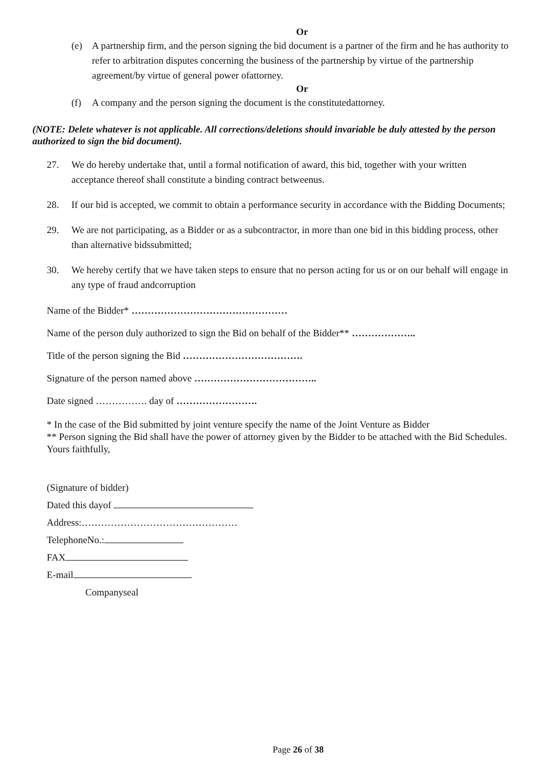Or
(e) A partnership firm, and the person signing the bid document is a partner of the firm and he has authority to refer to arbitration disputes concerning the business of the partnership by virtue of the partnership agreement/by virtue of general power ofattorney.
Or
(f) A company and the person signing the document is the constitutedattorney.
(NOTE: Delete whatever is not applicable. All corrections/deletions should invariable be duly attested by the person authorized to sign the bid document).
27. We do hereby undertake that, until a formal notification of award, this bid, together with your written acceptance thereof shall constitute a binding contract betweenus.
28. If our bid is accepted, we commit to obtain a performance security in accordance with the Bidding Documents;
29. We are not participating, as a Bidder or as a subcontractor, in more than one bid in this bidding process, other than alternative bidssubmitted;
30. We hereby certify that we have taken steps to ensure that no person acting for us or on our behalf will engage in any type of fraud andcorruption
Name of the Bidder* …………………………………………
Name of the person duly authorized to sign the Bid on behalf of the Bidder** ………………..
Title of the person signing the Bid ……………………………….
Signature of the person named above ………………………………..
Date signed ……………. day of …………………….
* In the case of the Bid submitted by joint venture specify the name of the Joint Venture as Bidder
** Person signing the Bid shall have the power of attorney given by the Bidder to be attached with the Bid Schedules.
Yours faithfully,
(Signature of bidder)
Dated this dayof
Address:…………………………………………
TelephoneNo.:
FAX
E-mail
Companyseal
Page 26 of 38